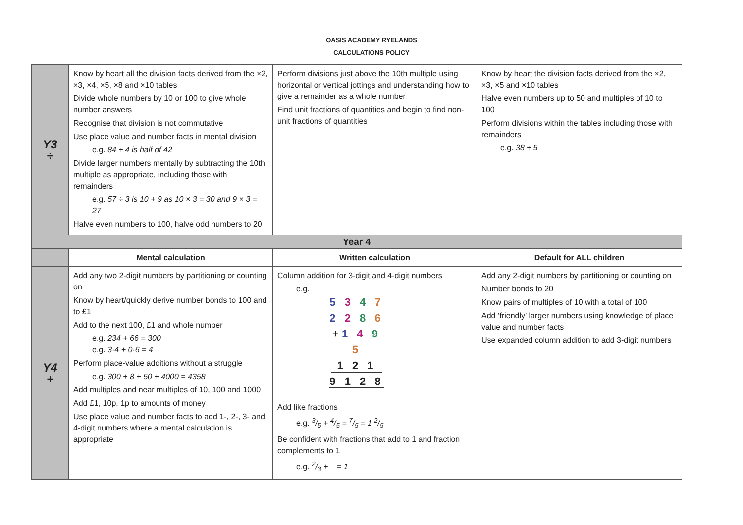OASIS ACADEMY RYELANDS
CALCULATIONS POLICY
| Y3 ÷ | Know by heart all the division facts derived from the ×2, ×3, ×4, ×5, ×8 and ×10 tables Divide whole numbers by 10 or 100 to give whole number answers Recognise that division is not commutative Use place value and number facts in mental division e.g. 84 ÷ 4 is half of 42 Divide larger numbers mentally by subtracting the 10th multiple as appropriate, including those with remainders e.g. 57 ÷ 3 is 10 + 9 as 10 × 3 = 30 and 9 × 3 = 27 Halve even numbers to 100, halve odd numbers to 20 | Perform divisions just above the 10th multiple using horizontal or vertical jottings and understanding how to give a remainder as a whole number Find unit fractions of quantities and begin to find non-unit fractions of quantities | Know by heart the division facts derived from the ×2, ×3, ×5 and ×10 tables Halve even numbers up to 50 and multiples of 10 to 100 Perform divisions within the tables including those with remainders e.g. 38 ÷ 5 |
| Year 4 | | | |
| | Mental calculation | Written calculation | Default for ALL children |
| Y4 + | Add any two 2-digit numbers by partitioning or counting on Know by heart/quickly derive number bonds to 100 and to £1 Add to the next 100, £1 and whole number e.g. 234 + 66 = 300 e.g. 3·4 + 0·6 = 4 Perform place-value additions without a struggle e.g. 300 + 8 + 50 + 4000 = 4358 Add multiples and near multiples of 10, 100 and 1000 Add £1, 10p, 1p to amounts of money Use place value and number facts to add 1-, 2-, 3- and 4-digit numbers where a mental calculation is appropriate | Column addition for 3-digit and 4-digit numbers e.g. 5 3 4 7 2 2 8 6 + 1 4 9 5 1 2 1 9 1 2 8 Add like fractions e.g. 3/5 + 4/5 = 7/5 = 1 2/5 Be confident with fractions that add to 1 and fraction complements to 1 e.g. 2/3 + _ = 1 | Add any 2-digit numbers by partitioning or counting on Number bonds to 20 Know pairs of multiples of 10 with a total of 100 Add ‘friendly’ larger numbers using knowledge of place value and number facts Use expanded column addition to add 3-digit numbers |